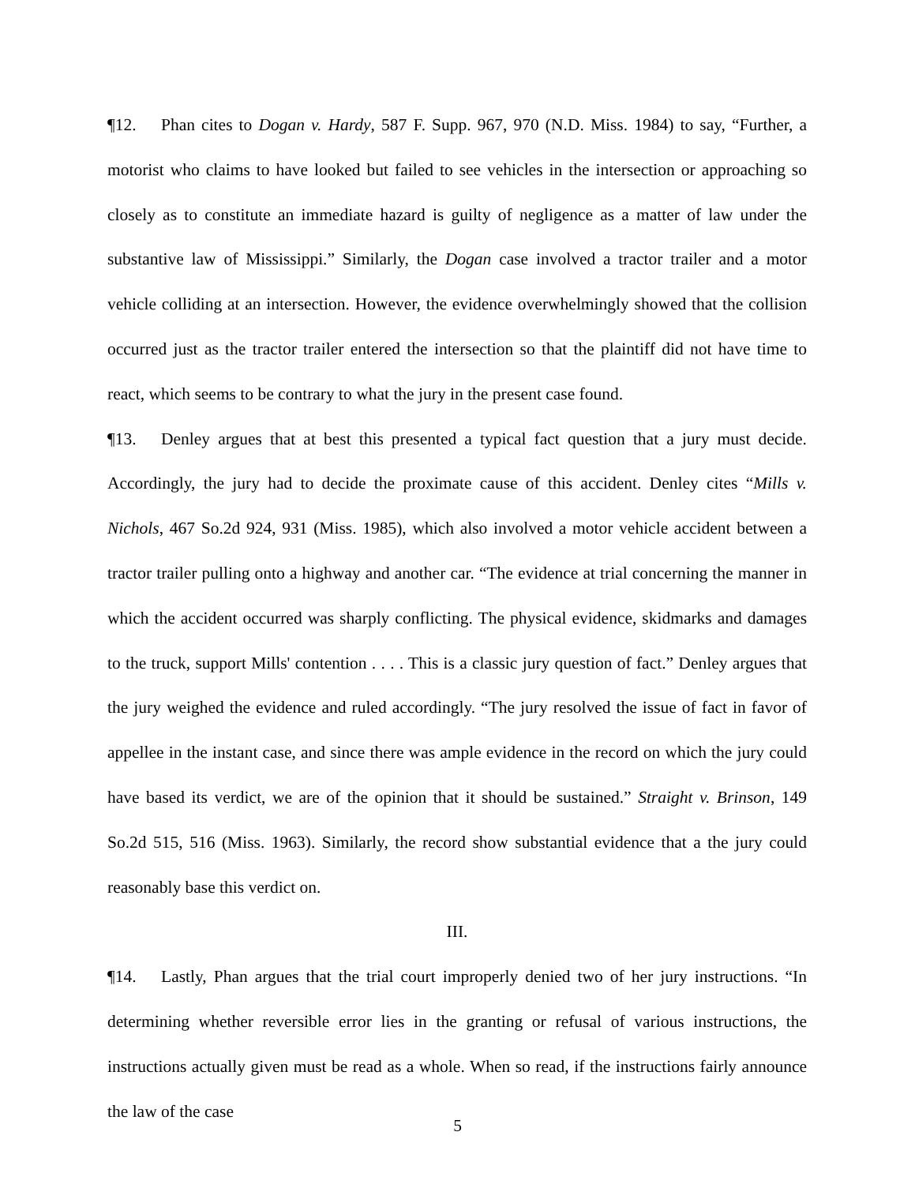¶12. Phan cites to Dogan v. Hardy, 587 F. Supp. 967, 970 (N.D. Miss. 1984) to say, “Further, a motorist who claims to have looked but failed to see vehicles in the intersection or approaching so closely as to constitute an immediate hazard is guilty of negligence as a matter of law under the substantive law of Mississippi.” Similarly, the Dogan case involved a tractor trailer and a motor vehicle colliding at an intersection. However, the evidence overwhelmingly showed that the collision occurred just as the tractor trailer entered the intersection so that the plaintiff did not have time to react, which seems to be contrary to what the jury in the present case found.
¶13. Denley argues that at best this presented a typical fact question that a jury must decide. Accordingly, the jury had to decide the proximate cause of this accident. Denley cites “Mills v. Nichols, 467 So.2d 924, 931 (Miss. 1985), which also involved a motor vehicle accident between a tractor trailer pulling onto a highway and another car. “The evidence at trial concerning the manner in which the accident occurred was sharply conflicting. The physical evidence, skidmarks and damages to the truck, support Mills' contention . . . . This is a classic jury question of fact.” Denley argues that the jury weighed the evidence and ruled accordingly. “The jury resolved the issue of fact in favor of appellee in the instant case, and since there was ample evidence in the record on which the jury could have based its verdict, we are of the opinion that it should be sustained.” Straight v. Brinson, 149 So.2d 515, 516 (Miss. 1963). Similarly, the record show substantial evidence that a the jury could reasonably base this verdict on.
III.
¶14. Lastly, Phan argues that the trial court improperly denied two of her jury instructions. “In determining whether reversible error lies in the granting or refusal of various instructions, the instructions actually given must be read as a whole. When so read, if the instructions fairly announce the law of the case
5